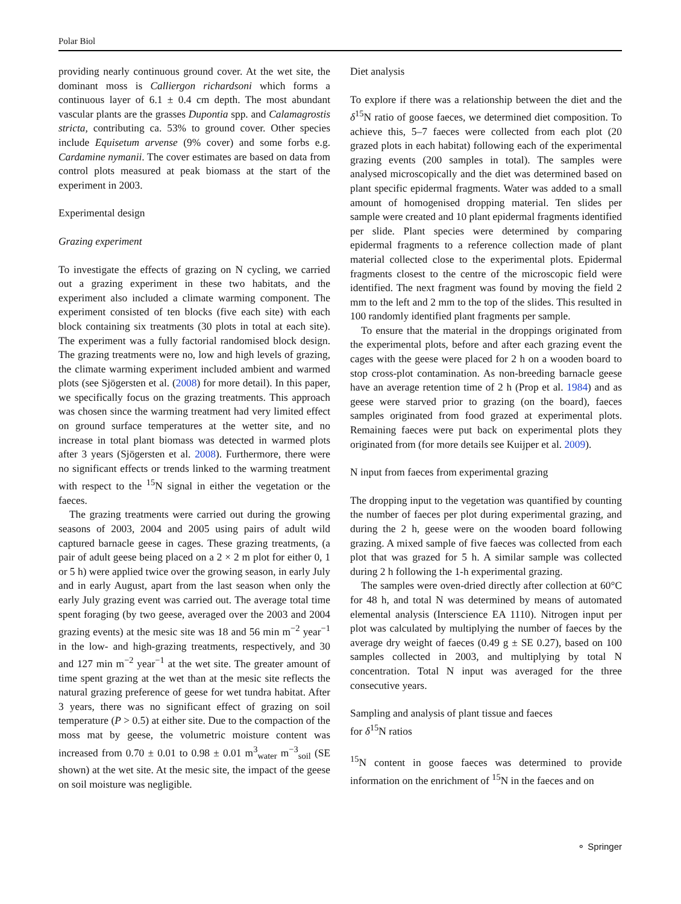Polar Biol
providing nearly continuous ground cover. At the wet site, the dominant moss is Calliergon richardsoni which forms a continuous layer of 6.1 ± 0.4 cm depth. The most abundant vascular plants are the grasses Dupontia spp. and Calamagrostis stricta, contributing ca. 53% to ground cover. Other species include Equisetum arvense (9% cover) and some forbs e.g. Cardamine nymanii. The cover estimates are based on data from control plots measured at peak biomass at the start of the experiment in 2003.
Experimental design
Grazing experiment
To investigate the effects of grazing on N cycling, we carried out a grazing experiment in these two habitats, and the experiment also included a climate warming component. The experiment consisted of ten blocks (five each site) with each block containing six treatments (30 plots in total at each site). The experiment was a fully factorial randomised block design. The grazing treatments were no, low and high levels of grazing, the climate warming experiment included ambient and warmed plots (see Sjögersten et al. (2008) for more detail). In this paper, we specifically focus on the grazing treatments. This approach was chosen since the warming treatment had very limited effect on ground surface temperatures at the wetter site, and no increase in total plant biomass was detected in warmed plots after 3 years (Sjögersten et al. 2008). Furthermore, there were no significant effects or trends linked to the warming treatment with respect to the <sup>15</sup>N signal in either the vegetation or the faeces.
The grazing treatments were carried out during the growing seasons of 2003, 2004 and 2005 using pairs of adult wild captured barnacle geese in cages. These grazing treatments, (a pair of adult geese being placed on a 2 × 2 m plot for either 0, 1 or 5 h) were applied twice over the growing season, in early July and in early August, apart from the last season when only the early July grazing event was carried out. The average total time spent foraging (by two geese, averaged over the 2003 and 2004 grazing events) at the mesic site was 18 and 56 min m<sup>−2</sup> year<sup>−1</sup> in the low- and high-grazing treatments, respectively, and 30 and 127 min m<sup>−2</sup> year<sup>−1</sup> at the wet site. The greater amount of time spent grazing at the wet than at the mesic site reflects the natural grazing preference of geese for wet tundra habitat. After 3 years, there was no significant effect of grazing on soil temperature (P > 0.5) at either site. Due to the compaction of the moss mat by geese, the volumetric moisture content was increased from 0.70 ± 0.01 to 0.98 ± 0.01 m<sup>3</sup><sub>water</sub> m<sup>−3</sup><sub>soil</sub> (SE shown) at the wet site. At the mesic site, the impact of the geese on soil moisture was negligible.
Diet analysis
To explore if there was a relationship between the diet and the δ<sup>15</sup>N ratio of goose faeces, we determined diet composition. To achieve this, 5–7 faeces were collected from each plot (20 grazed plots in each habitat) following each of the experimental grazing events (200 samples in total). The samples were analysed microscopically and the diet was determined based on plant specific epidermal fragments. Water was added to a small amount of homogenised dropping material. Ten slides per sample were created and 10 plant epidermal fragments identified per slide. Plant species were determined by comparing epidermal fragments to a reference collection made of plant material collected close to the experimental plots. Epidermal fragments closest to the centre of the microscopic field were identified. The next fragment was found by moving the field 2 mm to the left and 2 mm to the top of the slides. This resulted in 100 randomly identified plant fragments per sample.
To ensure that the material in the droppings originated from the experimental plots, before and after each grazing event the cages with the geese were placed for 2 h on a wooden board to stop cross-plot contamination. As non-breeding barnacle geese have an average retention time of 2 h (Prop et al. 1984) and as geese were starved prior to grazing (on the board), faeces samples originated from food grazed at experimental plots. Remaining faeces were put back on experimental plots they originated from (for more details see Kuijper et al. 2009).
N input from faeces from experimental grazing
The dropping input to the vegetation was quantified by counting the number of faeces per plot during experimental grazing, and during the 2 h, geese were on the wooden board following grazing. A mixed sample of five faeces was collected from each plot that was grazed for 5 h. A similar sample was collected during 2 h following the 1-h experimental grazing.
The samples were oven-dried directly after collection at 60°C for 48 h, and total N was determined by means of automated elemental analysis (Interscience EA 1110). Nitrogen input per plot was calculated by multiplying the number of faeces by the average dry weight of faeces (0.49 g ± SE 0.27), based on 100 samples collected in 2003, and multiplying by total N concentration. Total N input was averaged for the three consecutive years.
Sampling and analysis of plant tissue and faeces
for δ<sup>15</sup>N ratios
<sup>15</sup>N content in goose faeces was determined to provide information on the enrichment of <sup>15</sup>N in the faeces and on
⚬ Springer